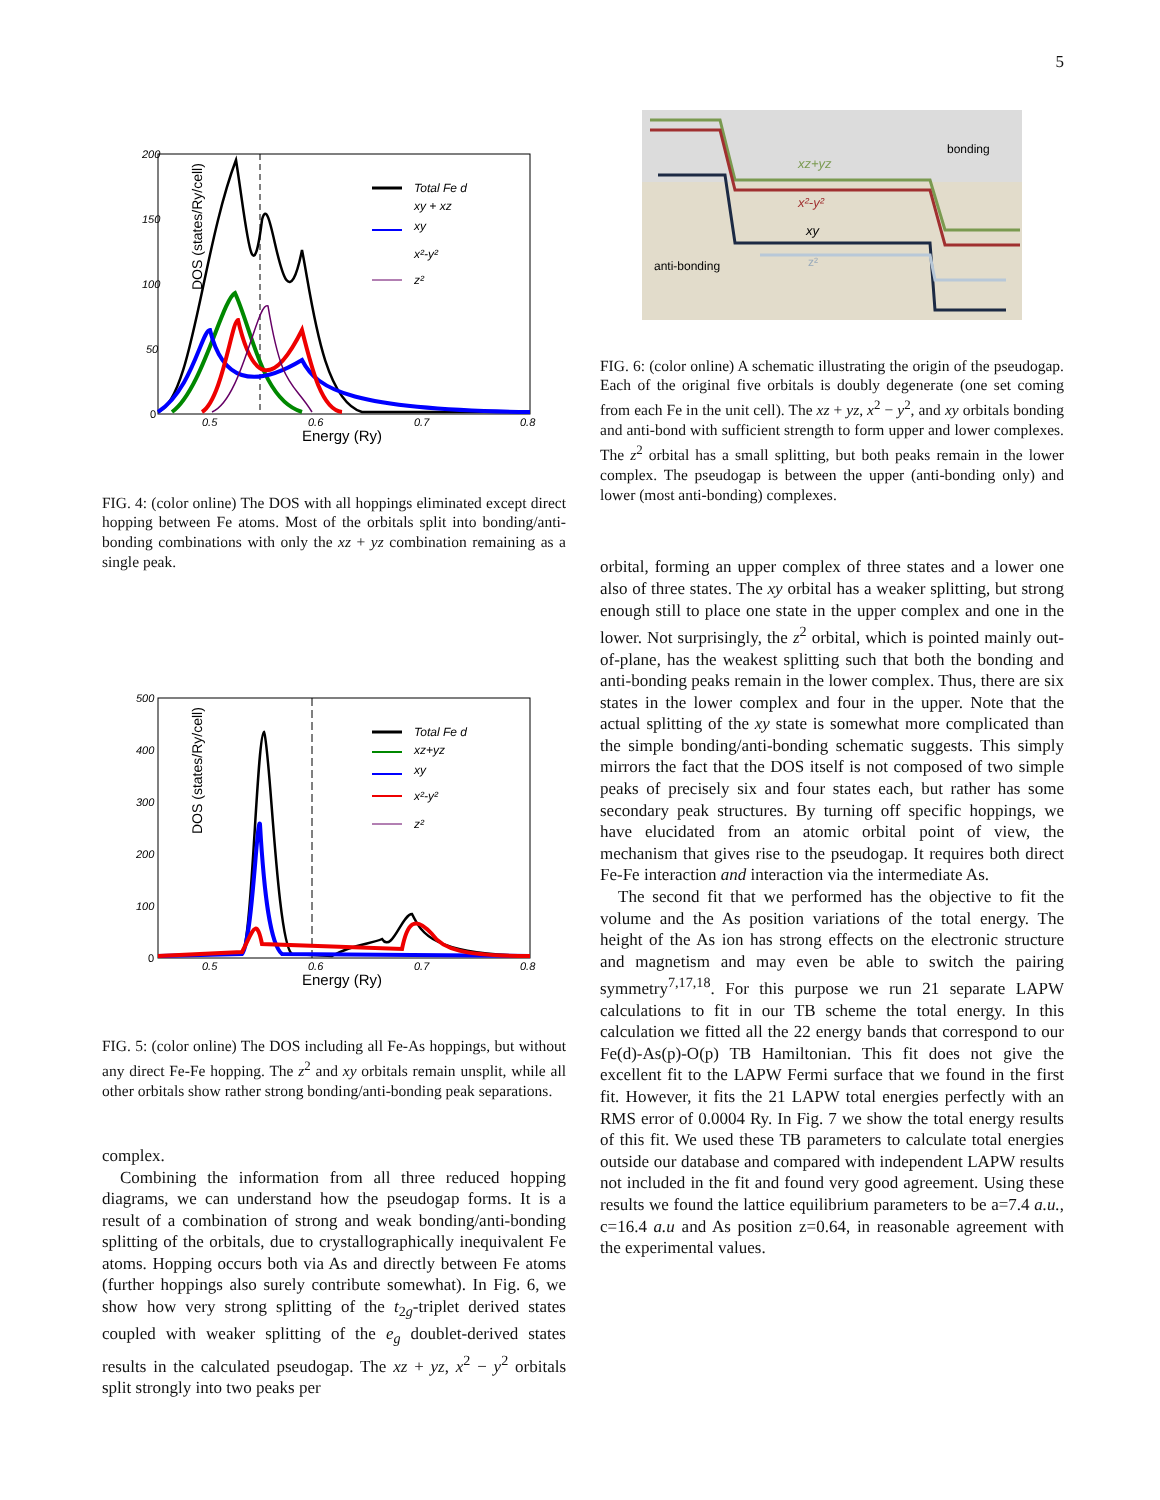5
DOS (states/Ry/cell)
200
150
100
50
0
0.5
0.6
0.7
0.8
Energy (Ry)
Total Fe d
xy + xz
xy
x²-y²
z²
FIG. 4: (color online) The DOS with all hoppings eliminated except direct hopping between Fe atoms. Most of the orbitals split into bonding/anti-bonding combinations with only the xz + yz combination remaining as a single peak.
DOS (states/Ry/cell)
500
400
300
200
100
0
0.5
0.6
0.7
0.8
Energy (Ry)
Total Fe d
xz+yz
xy
x²-y²
z²
FIG. 5: (color online) The DOS including all Fe-As hoppings, but without any direct Fe-Fe hopping. The z<sup>2</sup> and xy orbitals remain unsplit, while all other orbitals show rather strong bonding/anti-bonding peak separations.
complex.
Combining the information from all three reduced hopping diagrams, we can understand how the pseudogap forms. It is a result of a combination of strong and weak bonding/anti-bonding splitting of the orbitals, due to crystallographically inequivalent Fe atoms. Hopping occurs both via As and directly between Fe atoms (further hoppings also surely contribute somewhat). In Fig. 6, we show how very strong splitting of the t<sub>2g</sub>-triplet derived states coupled with weaker splitting of the e<sub>g</sub> doublet-derived states results in the calculated pseudogap. The xz + yz, x<sup>2</sup> − y<sup>2</sup> orbitals split strongly into two peaks per
bonding
xz+yz
x²-y²
xy
anti-bonding
z²
FIG. 6: (color online) A schematic illustrating the origin of the pseudogap. Each of the original five orbitals is doubly degenerate (one set coming from each Fe in the unit cell). The xz + yz, x<sup>2</sup> − y<sup>2</sup>, and xy orbitals bonding and anti-bond with sufficient strength to form upper and lower complexes. The z<sup>2</sup> orbital has a small splitting, but both peaks remain in the lower complex. The pseudogap is between the upper (anti-bonding only) and lower (most anti-bonding) complexes.
orbital, forming an upper complex of three states and a lower one also of three states. The xy orbital has a weaker splitting, but strong enough still to place one state in the upper complex and one in the lower. Not surprisingly, the z<sup>2</sup> orbital, which is pointed mainly out-of-plane, has the weakest splitting such that both the bonding and anti-bonding peaks remain in the lower complex. Thus, there are six states in the lower complex and four in the upper. Note that the actual splitting of the xy state is somewhat more complicated than the simple bonding/anti-bonding schematic suggests. This simply mirrors the fact that the DOS itself is not composed of two simple peaks of precisely six and four states each, but rather has some secondary peak structures. By turning off specific hoppings, we have elucidated from an atomic orbital point of view, the mechanism that gives rise to the pseudogap. It requires both direct Fe-Fe interaction and interaction via the intermediate As.
The second fit that we performed has the objective to fit the volume and the As position variations of the total energy. The height of the As ion has strong effects on the electronic structure and magnetism and may even be able to switch the pairing symmetry<sup>7,17,18</sup>. For this purpose we run 21 separate LAPW calculations to fit in our TB scheme the total energy. In this calculation we fitted all the 22 energy bands that correspond to our Fe(d)-As(p)-O(p) TB Hamiltonian. This fit does not give the excellent fit to the LAPW Fermi surface that we found in the first fit. However, it fits the 21 LAPW total energies perfectly with an RMS error of 0.0004 Ry. In Fig. 7 we show the total energy results of this fit. We used these TB parameters to calculate total energies outside our database and compared with independent LAPW results not included in the fit and found very good agreement. Using these results we found the lattice equilibrium parameters to be a=7.4 a.u., c=16.4 a.u and As position z=0.64, in reasonable agreement with the experimental values.